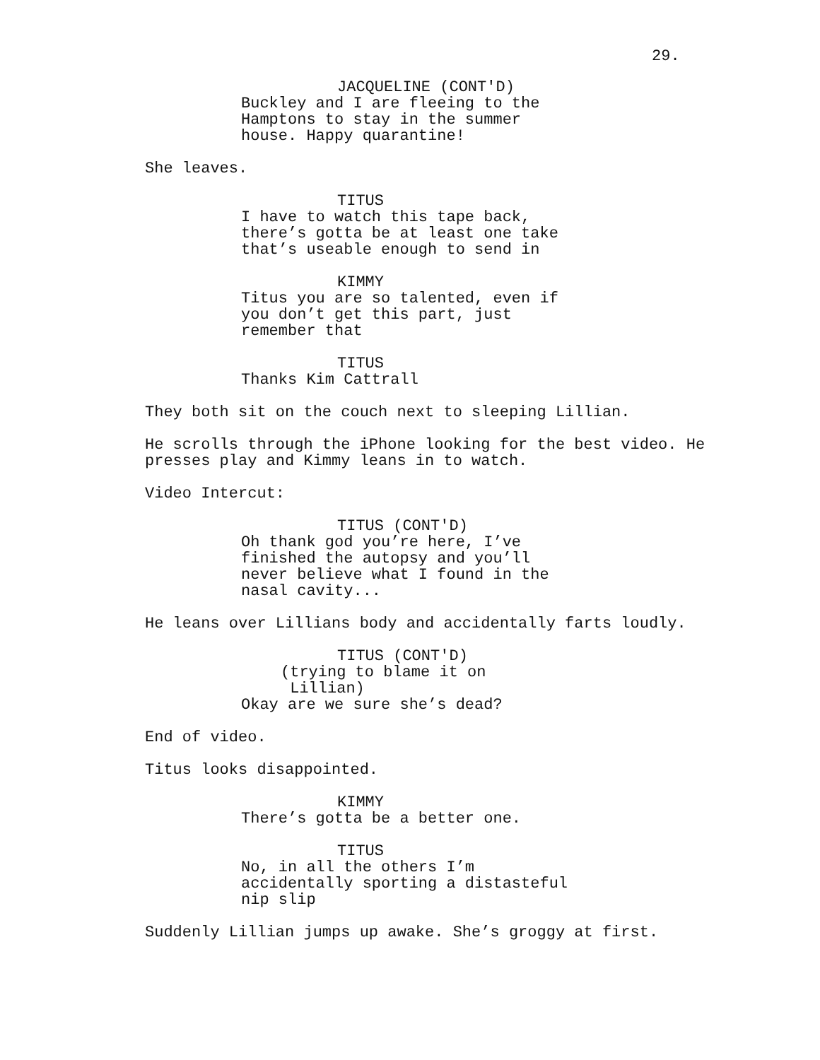29.
JACQUELINE (CONT'D)
Buckley and I are fleeing to the Hamptons to stay in the summer house. Happy quarantine!
She leaves.
TITUS
I have to watch this tape back, there’s gotta be at least one take that’s useable enough to send in
KIMMY
Titus you are so talented, even if you don’t get this part, just remember that
TITUS
Thanks Kim Cattrall
They both sit on the couch next to sleeping Lillian.
He scrolls through the iPhone looking for the best video. He presses play and Kimmy leans in to watch.
Video Intercut:
TITUS (CONT'D)
Oh thank god you’re here, I’ve finished the autopsy and you’ll never believe what I found in the nasal cavity...
He leans over Lillians body and accidentally farts loudly.
TITUS (CONT'D)
(trying to blame it on Lillian)
Okay are we sure she’s dead?
End of video.
Titus looks disappointed.
KIMMY
There’s gotta be a better one.
TITUS
No, in all the others I’m accidentally sporting a distasteful nip slip
Suddenly Lillian jumps up awake. She’s groggy at first.